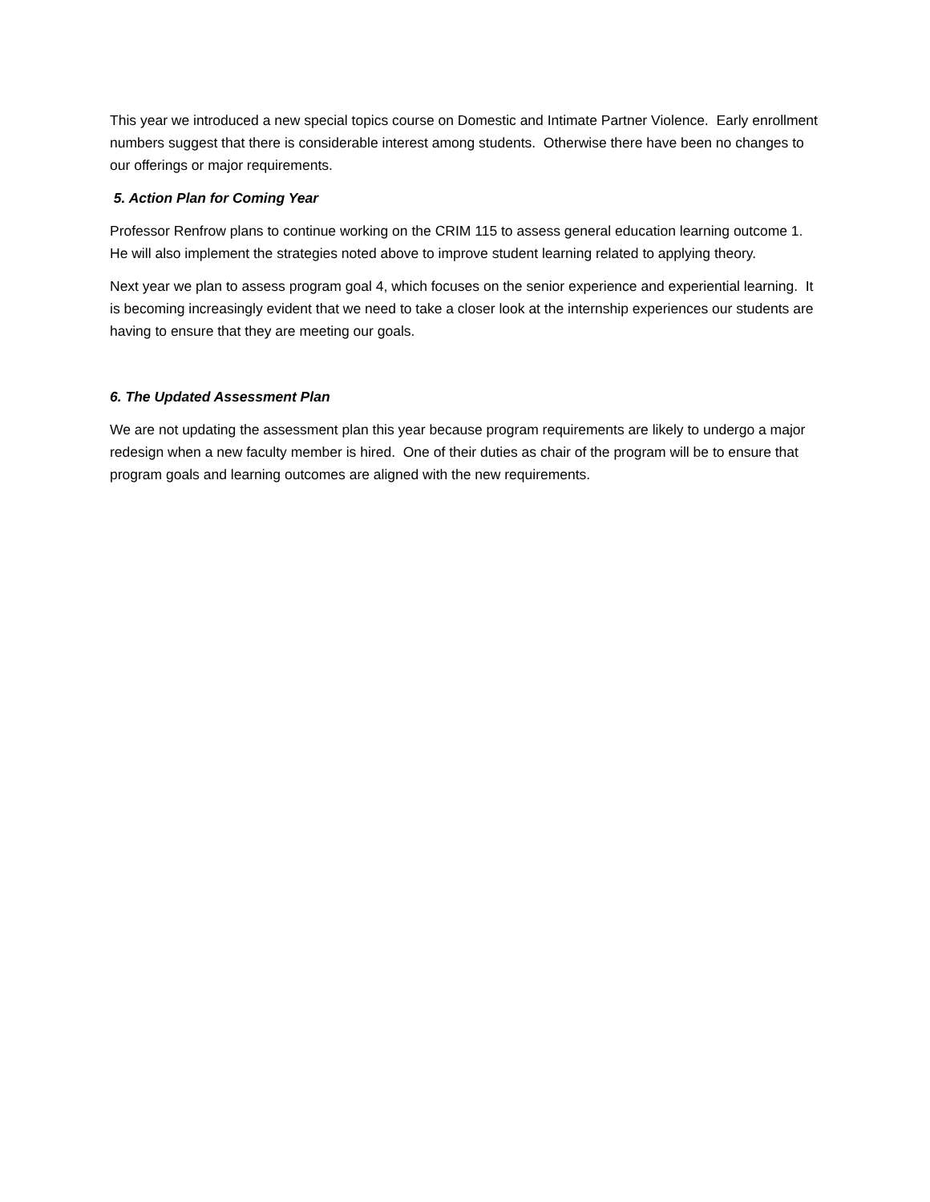This year we introduced a new special topics course on Domestic and Intimate Partner Violence. Early enrollment numbers suggest that there is considerable interest among students. Otherwise there have been no changes to our offerings or major requirements.
5. Action Plan for Coming Year
Professor Renfrow plans to continue working on the CRIM 115 to assess general education learning outcome 1. He will also implement the strategies noted above to improve student learning related to applying theory.
Next year we plan to assess program goal 4, which focuses on the senior experience and experiential learning. It is becoming increasingly evident that we need to take a closer look at the internship experiences our students are having to ensure that they are meeting our goals.
6. The Updated Assessment Plan
We are not updating the assessment plan this year because program requirements are likely to undergo a major redesign when a new faculty member is hired. One of their duties as chair of the program will be to ensure that program goals and learning outcomes are aligned with the new requirements.